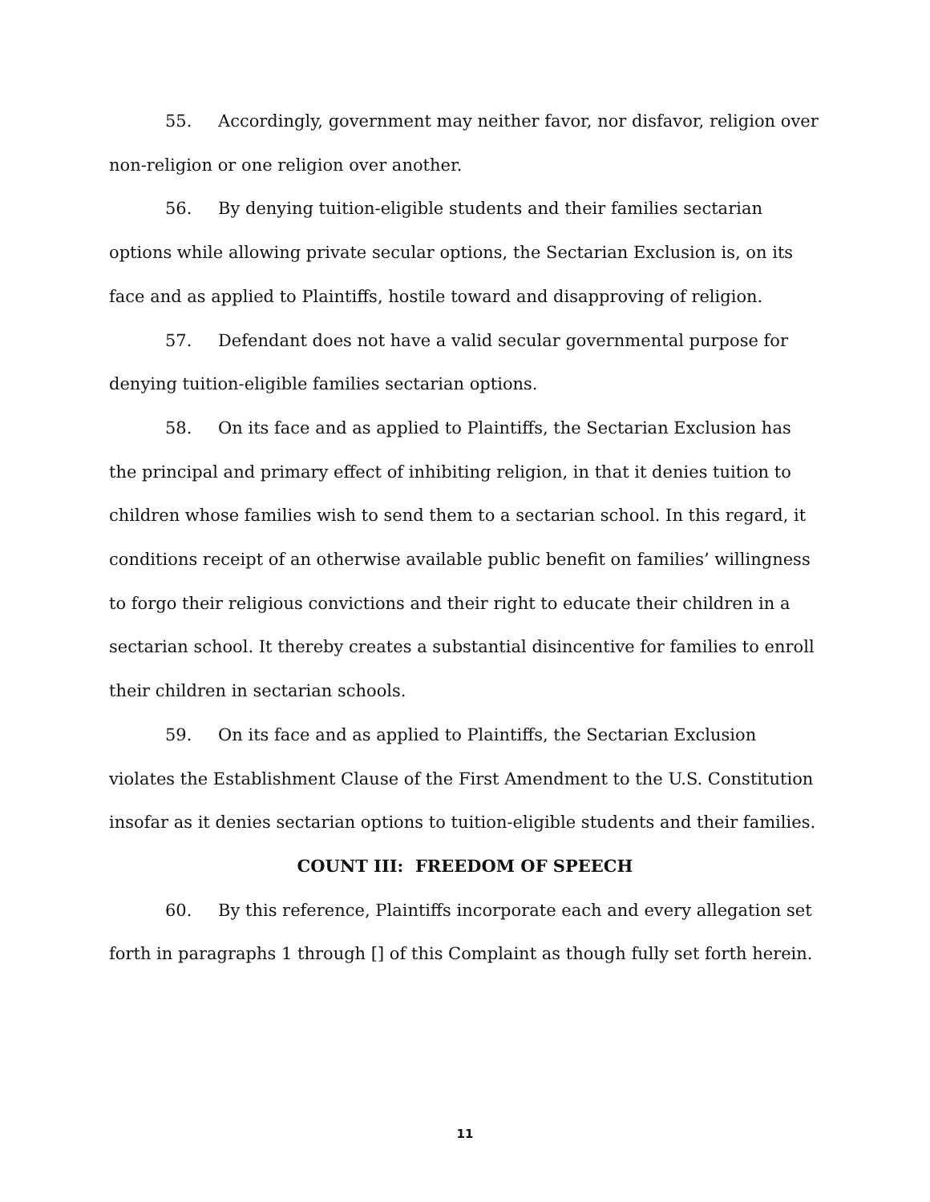55. Accordingly, government may neither favor, nor disfavor, religion over non-religion or one religion over another.
56. By denying tuition-eligible students and their families sectarian options while allowing private secular options, the Sectarian Exclusion is, on its face and as applied to Plaintiffs, hostile toward and disapproving of religion.
57. Defendant does not have a valid secular governmental purpose for denying tuition-eligible families sectarian options.
58. On its face and as applied to Plaintiffs, the Sectarian Exclusion has the principal and primary effect of inhibiting religion, in that it denies tuition to children whose families wish to send them to a sectarian school. In this regard, it conditions receipt of an otherwise available public benefit on families’ willingness to forgo their religious convictions and their right to educate their children in a sectarian school. It thereby creates a substantial disincentive for families to enroll their children in sectarian schools.
59. On its face and as applied to Plaintiffs, the Sectarian Exclusion violates the Establishment Clause of the First Amendment to the U.S. Constitution insofar as it denies sectarian options to tuition-eligible students and their families.
COUNT III: FREEDOM OF SPEECH
60. By this reference, Plaintiffs incorporate each and every allegation set forth in paragraphs 1 through [] of this Complaint as though fully set forth herein.
11